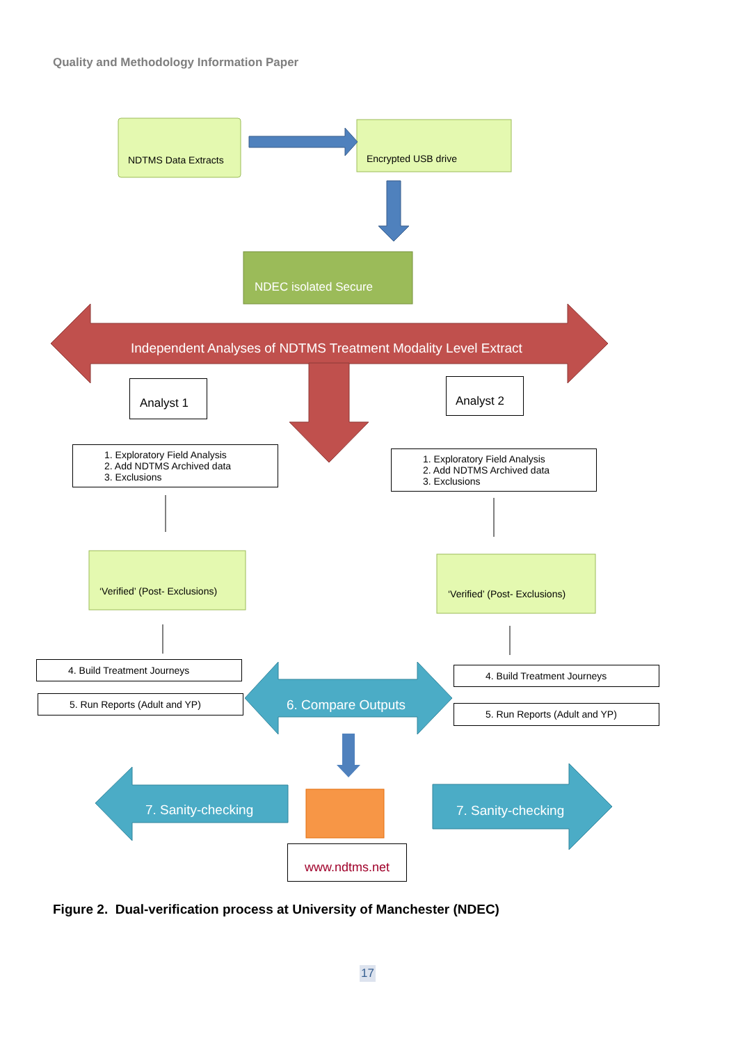Quality and Methodology Information Paper
NDTMS Data Extracts Encrypted USB drive
NDEC isolated Secure
Independent Analyses of NDTMS Treatment Modality Level Extract
Analyst 1 Analyst 2
1. Exploratory Field Analysis
2. Add NDTMS Archived data
3. Exclusions
1. Exploratory Field Analysis
2. Add NDTMS Archived data
3. Exclusions
‘Verified’ (Post- Exclusions) ‘Verified’ (Post- Exclusions)
4. Build Treatment Journeys
5. Run Reports (Adult and YP)
4. Build Treatment Journeys
5. Run Reports (Adult and YP)
6. Compare Outputs
7. Sanity-checking 7. Sanity-checking
www.ndtms.net
Figure 2. Dual-verification process at University of Manchester (NDEC)
17